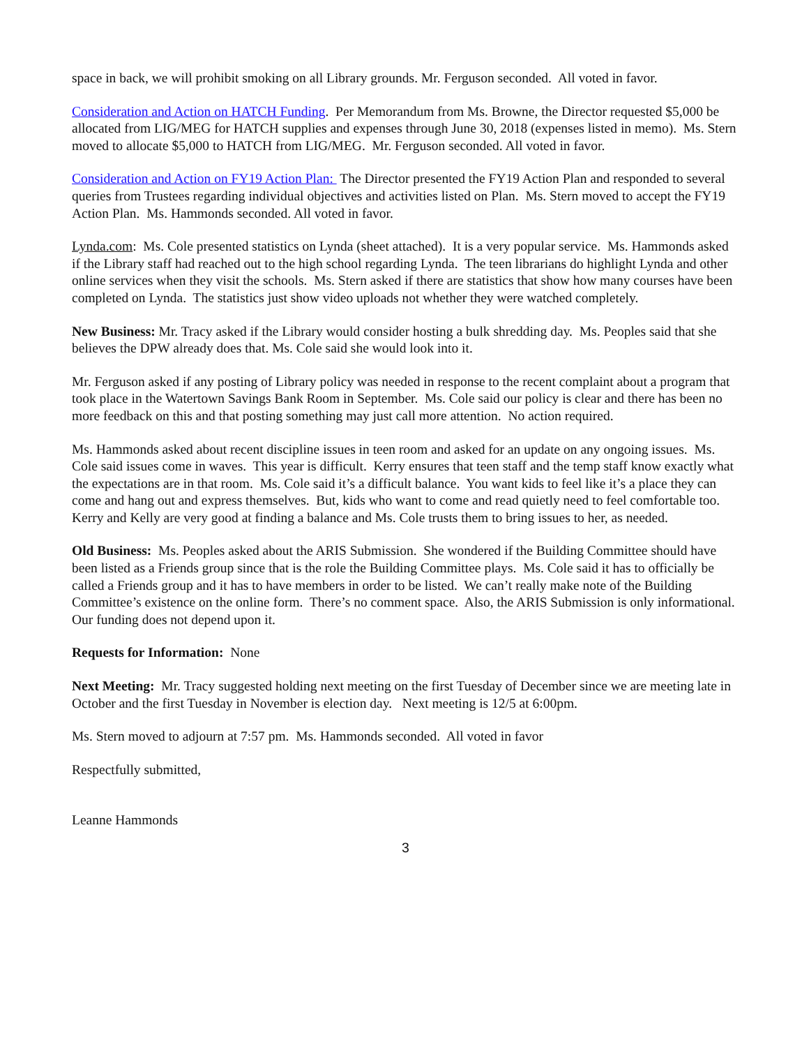space in back, we will prohibit smoking on all Library grounds. Mr. Ferguson seconded. All voted in favor.
Consideration and Action on HATCH Funding. Per Memorandum from Ms. Browne, the Director requested $5,000 be allocated from LIG/MEG for HATCH supplies and expenses through June 30, 2018 (expenses listed in memo). Ms. Stern moved to allocate $5,000 to HATCH from LIG/MEG. Mr. Ferguson seconded. All voted in favor.
Consideration and Action on FY19 Action Plan: The Director presented the FY19 Action Plan and responded to several queries from Trustees regarding individual objectives and activities listed on Plan. Ms. Stern moved to accept the FY19 Action Plan. Ms. Hammonds seconded. All voted in favor.
Lynda.com: Ms. Cole presented statistics on Lynda (sheet attached). It is a very popular service. Ms. Hammonds asked if the Library staff had reached out to the high school regarding Lynda. The teen librarians do highlight Lynda and other online services when they visit the schools. Ms. Stern asked if there are statistics that show how many courses have been completed on Lynda. The statistics just show video uploads not whether they were watched completely.
New Business: Mr. Tracy asked if the Library would consider hosting a bulk shredding day. Ms. Peoples said that she believes the DPW already does that. Ms. Cole said she would look into it.
Mr. Ferguson asked if any posting of Library policy was needed in response to the recent complaint about a program that took place in the Watertown Savings Bank Room in September. Ms. Cole said our policy is clear and there has been no more feedback on this and that posting something may just call more attention. No action required.
Ms. Hammonds asked about recent discipline issues in teen room and asked for an update on any ongoing issues. Ms. Cole said issues come in waves. This year is difficult. Kerry ensures that teen staff and the temp staff know exactly what the expectations are in that room. Ms. Cole said it’s a difficult balance. You want kids to feel like it’s a place they can come and hang out and express themselves. But, kids who want to come and read quietly need to feel comfortable too. Kerry and Kelly are very good at finding a balance and Ms. Cole trusts them to bring issues to her, as needed.
Old Business: Ms. Peoples asked about the ARIS Submission. She wondered if the Building Committee should have been listed as a Friends group since that is the role the Building Committee plays. Ms. Cole said it has to officially be called a Friends group and it has to have members in order to be listed. We can’t really make note of the Building Committee’s existence on the online form. There’s no comment space. Also, the ARIS Submission is only informational. Our funding does not depend upon it.
Requests for Information: None
Next Meeting: Mr. Tracy suggested holding next meeting on the first Tuesday of December since we are meeting late in October and the first Tuesday in November is election day. Next meeting is 12/5 at 6:00pm.
Ms. Stern moved to adjourn at 7:57 pm. Ms. Hammonds seconded. All voted in favor
Respectfully submitted,
Leanne Hammonds
3